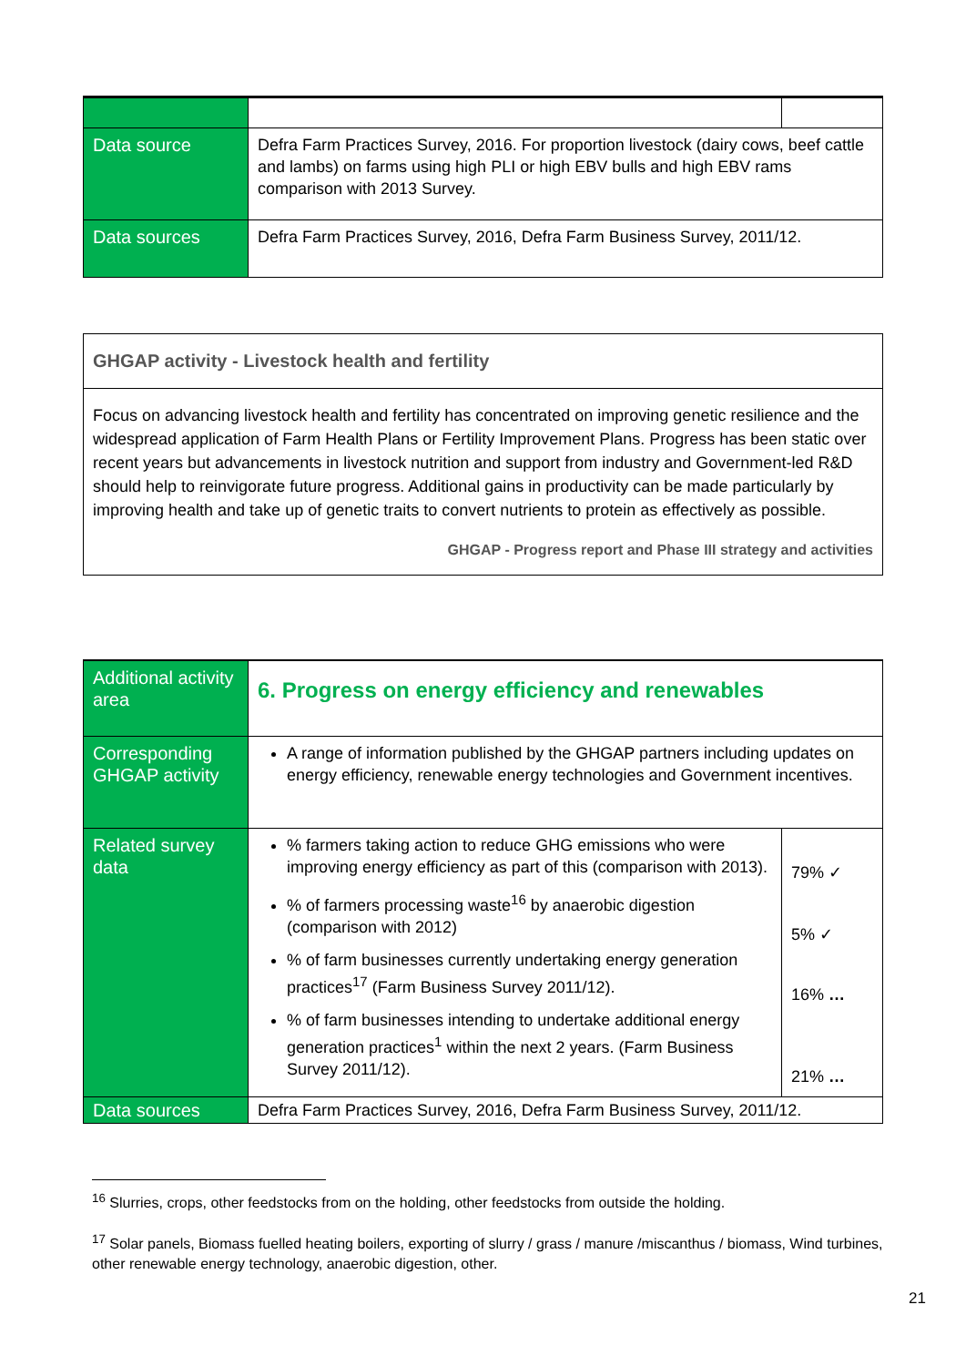| Data source | Defra Farm Practices Survey, 2016. For proportion livestock (dairy cows, beef cattle and lambs) on farms using high PLI or high EBV bulls and high EBV rams comparison with 2013 Survey. | |
| Data sources | Defra Farm Practices Survey, 2016, Defra Farm Business Survey, 2011/12. | |
GHGAP activity - Livestock health and fertility
Focus on advancing livestock health and fertility has concentrated on improving genetic resilience and the widespread application of Farm Health Plans or Fertility Improvement Plans. Progress has been static over recent years but advancements in livestock nutrition and support from industry and Government-led R&D should help to reinvigorate future progress. Additional gains in productivity can be made particularly by improving health and take up of genetic traits to convert nutrients to protein as effectively as possible.
GHGAP - Progress report and Phase III strategy and activities
| Additional activity area | 6. Progress on energy efficiency and renewables | |
| Corresponding GHGAP activity | A range of information published by the GHGAP partners including updates on energy efficiency, renewable energy technologies and Government incentives. | |
| Related survey data | % farmers taking action to reduce GHG emissions who were improving energy efficiency as part of this (comparison with 2013). % of farmers processing waste<sup>16</sup> by anaerobic digestion (comparison with 2012) % of farm businesses currently undertaking energy generation practices<sup>17</sup> (Farm Business Survey 2011/12). % of farm businesses intending to undertake additional energy generation practices<sup>1</sup> within the next 2 years. (Farm Business Survey 2011/12). | 79% ✓ 5% ✓ 16% … 21% … |
| Data sources | Defra Farm Practices Survey, 2016, Defra Farm Business Survey, 2011/12. | |
<sup>16</sup> Slurries, crops, other feedstocks from on the holding, other feedstocks from outside the holding.
<sup>17</sup> Solar panels, Biomass fuelled heating boilers, exporting of slurry / grass / manure /miscanthus / biomass, Wind turbines, other renewable energy technology, anaerobic digestion, other.
21